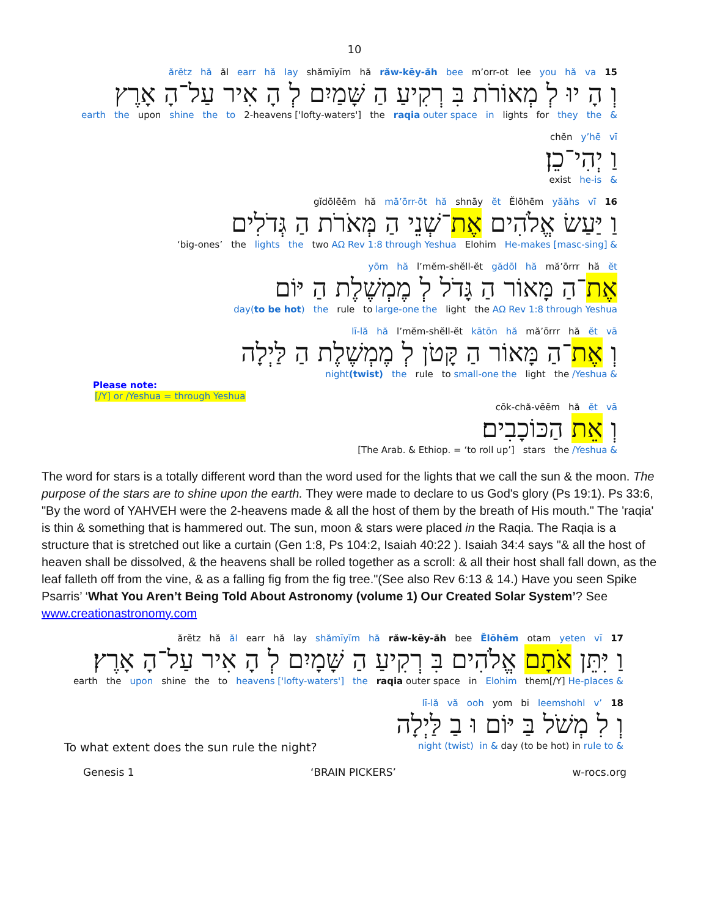10
ărĕtz hă ăl earr hă lay shămīyĭm hă răw-kēy-ăh bee m’orr-ot lee you hă va 15
וְ הָ יוּ לְ מְאוֹרֹת בִּ רְקִיעַ הַ שָּׁמַיִם לְ הָ אִיר עַל־הָ אָרֶץ
earth the upon shine the to 2-heavens ['lofty-waters'] the raqia outer space in lights for they the &
chĕn y’hē vī
וַ יְהִי־כֵן׃
exist he-is &
gĭdōlēēm hă mā’ōrr-ōt hă shnāy ĕt Ĕlōhēm yăăhs vī 16
וַ יַּעַשׂ אֱלֹהִים אֶת־שְׁנֵי הַ מְּאֹרֹת הַ גְּדֹלִים
‘big-ones’ the lights the two AΩ Rev 1:8 through Yeshua Elohim He-makes [masc-sing] &
yōm hă l’mĕm-shĕll-ĕt gădōl hă mă’ōrrr hă ĕt
אֶת־הַ מָּאוֹר הַ גָּדֹל לְ מֶמְשֶׁלֶת הַ יּוֹם
day(to be hot) the rule to large-one the light the AΩ Rev 1:8 through Yeshua
lī-lă hă l’mĕm-shĕll-ĕt kātōn hă mă’ōrrr hă ĕt vā
וְ אֶת־הַ מָּאוֹר הַ קָּטֹן לְ מֶמְשֶׁלֶת הַ לַּיְלָה
night(twist) the rule to small-one the light the /Yeshua &
Please note:
[/Y] or /Yeshua = through Yeshua
cōk-chă-vēēm hă ĕt vā
וְ אֵת הַכּוֹכָבִים׃
[The Arab. & Ethiop. = ‘to roll up’] stars the /Yeshua &
The word for stars is a totally different word than the word used for the lights that we call the sun & the moon. The purpose of the stars are to shine upon the earth. They were made to declare to us God's glory (Ps 19:1). Ps 33:6, "By the word of YAHVEH were the 2-heavens made & all the host of them by the breath of His mouth." The 'raqia' is thin & something that is hammered out. The sun, moon & stars were placed in the Raqia. The Raqia is a structure that is stretched out like a curtain (Gen 1:8, Ps 104:2, Isaiah 40:22 ). Isaiah 34:4 says "& all the host of heaven shall be dissolved, & the heavens shall be rolled together as a scroll: & all their host shall fall down, as the leaf falleth off from the vine, & as a falling fig from the fig tree."(See also Rev 6:13 & 14.) Have you seen Spike Psarris’ ‘What You Aren’t Being Told About Astronomy (volume 1) Our Created Solar System’? See www.creationastronomy.com
ărĕtz hă ăl earr hă lay shămīyĭm hă răw-kēy-ăh bee Ĕlōhēm otam yeten vī 17
וַ יִּתֵּן אֹתָם אֱלֹהִים בִּ רְקִיעַ הַ שָּׁמָיִם לְ הָ אִיר עַל־הָ אָרֶץ׃
earth the upon shine the to heavens ['lofty-waters'] the raqia outer space in Elohim them[/Y] He-places &
lī-lă vă ooh yom bi leemshohl v’ 18
וְ לִ מְשֹׁל בַּ יּוֹם וּ בַ לַּיְלָה
To what extent does the sun rule the night? night (twist) in & day (to be hot) in rule to &
Genesis 1 ‘BRAIN PICKERS’ w-rocs.org